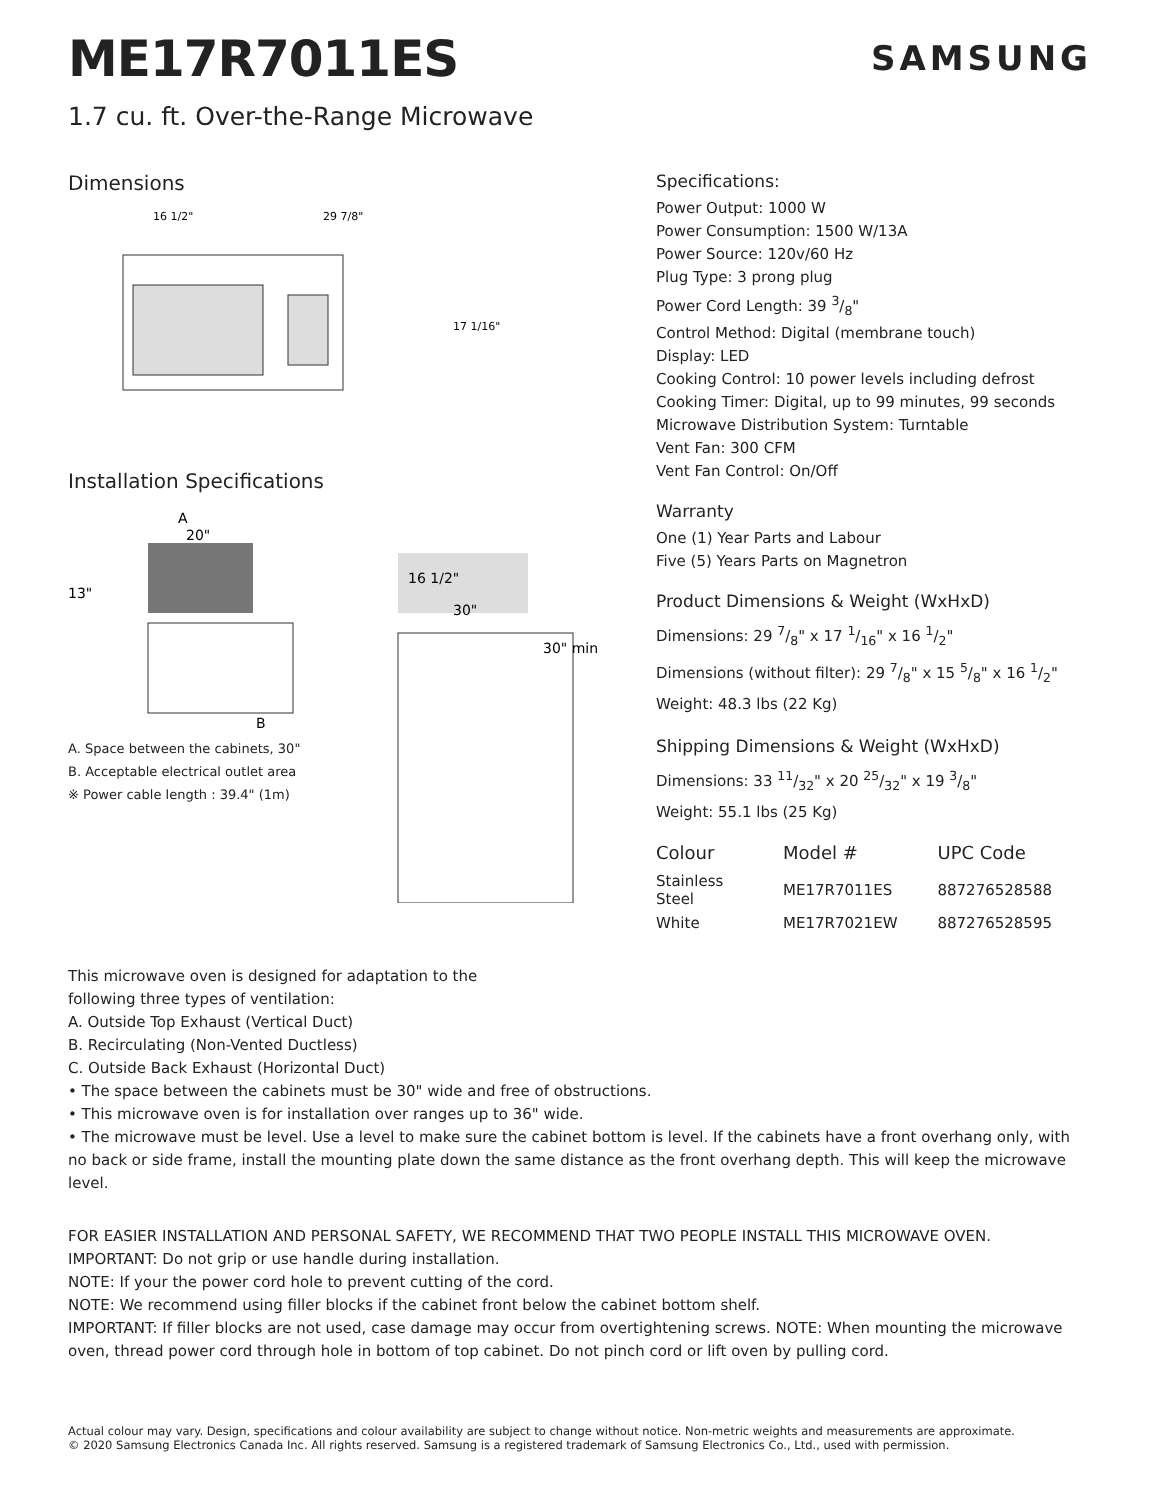ME17R7011ES
SAMSUNG
1.7 cu. ft. Over-the-Range Microwave
Dimensions
16 1/2"
29 7/8"
17 1/16"
Installation Specifications
A
20"
13"
B
A. Space between the cabinets, 30"
B. Acceptable electrical outlet area
※ Power cable length : 39.4" (1m)
16 1/2"
30"
30" min
Specifications:
Power Output: 1000 W
Power Consumption: 1500 W/13A
Power Source: 120v/60 Hz
Plug Type: 3 prong plug
Power Cord Length: 39 3/8"
Control Method: Digital (membrane touch)
Display: LED
Cooking Control: 10 power levels including defrost
Cooking Timer: Digital, up to 99 minutes, 99 seconds
Microwave Distribution System: Turntable
Vent Fan: 300 CFM
Vent Fan Control: On/Off
Warranty
One (1) Year Parts and Labour
Five (5) Years Parts on Magnetron
Product Dimensions & Weight (WxHxD)
Dimensions: 29 7/8" x 17 1/16" x 16 1/2"
Dimensions (without filter): 29 7/8" x 15 5/8" x 16 1/2"
Weight: 48.3 lbs (22 Kg)
Shipping Dimensions & Weight (WxHxD)
Dimensions: 33 11/32" x 20 25/32" x 19 3/8"
Weight: 55.1 lbs (25 Kg)
| Colour | Model # | UPC Code |
| --- | --- | --- |
| Stainless Steel | ME17R7011ES | 887276528588 |
| White | ME17R7021EW | 887276528595 |
This microwave oven is designed for adaptation to the
following three types of ventilation:
A. Outside Top Exhaust (Vertical Duct)
B. Recirculating (Non-Vented Ductless)
C. Outside Back Exhaust (Horizontal Duct)
• The space between the cabinets must be 30" wide and free of obstructions.
• This microwave oven is for installation over ranges up to 36" wide.
• The microwave must be level. Use a level to make sure the cabinet bottom is level. If the cabinets have a front overhang only, with no back or side frame, install the mounting plate down the same distance as the front overhang depth. This will keep the microwave level.
FOR EASIER INSTALLATION AND PERSONAL SAFETY, WE RECOMMEND THAT TWO PEOPLE INSTALL THIS MICROWAVE OVEN.
IMPORTANT: Do not grip or use handle during installation.
NOTE: If your the power cord hole to prevent cutting of the cord.
NOTE: We recommend using filler blocks if the cabinet front below the cabinet bottom shelf.
IMPORTANT: If filler blocks are not used, case damage may occur from overtightening screws. NOTE: When mounting the microwave oven, thread power cord through hole in bottom of top cabinet. Do not pinch cord or lift oven by pulling cord.
Actual colour may vary. Design, specifications and colour availability are subject to change without notice. Non-metric weights and measurements are approximate.
© 2020 Samsung Electronics Canada Inc. All rights reserved. Samsung is a registered trademark of Samsung Electronics Co., Ltd., used with permission.